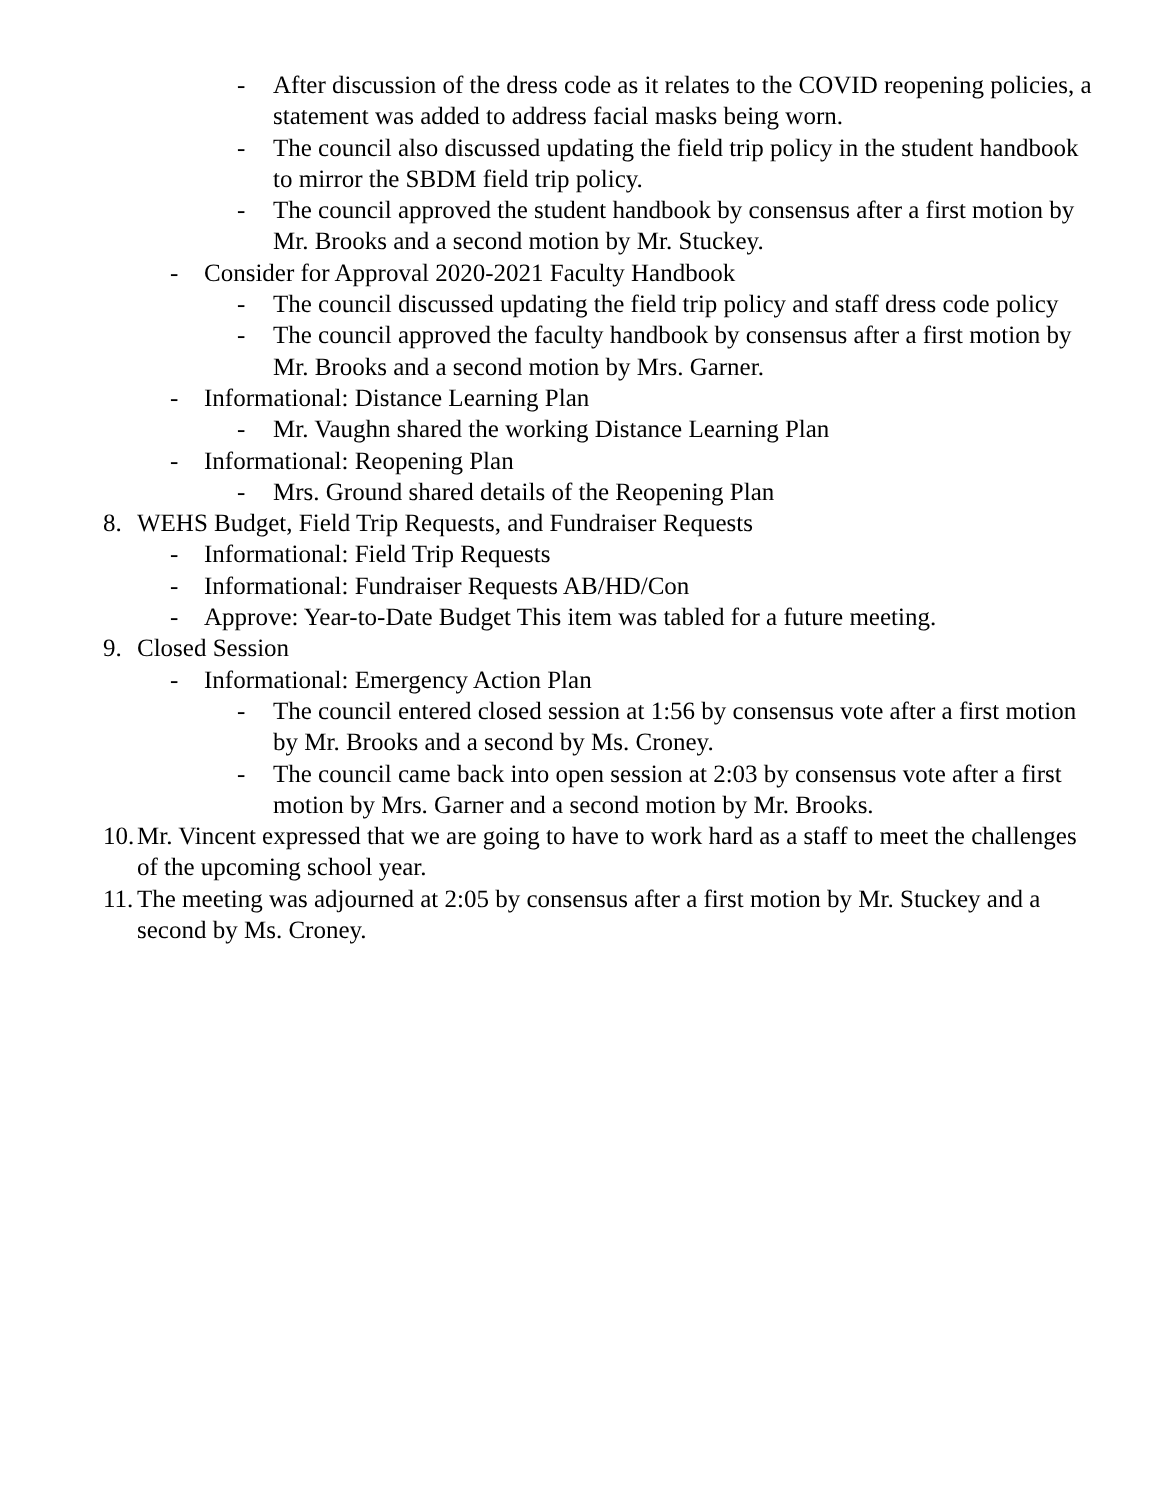- After discussion of the dress code as it relates to the COVID reopening policies, a statement was added to address facial masks being worn.
- The council also discussed updating the field trip policy in the student handbook to mirror the SBDM field trip policy.
- The council approved the student handbook by consensus after a first motion by Mr. Brooks and a second motion by Mr. Stuckey.
- Consider for Approval 2020-2021 Faculty Handbook
- The council discussed updating the field trip policy and staff dress code policy
- The council approved the faculty handbook by consensus after a first motion by Mr. Brooks and a second motion by Mrs. Garner.
- Informational: Distance Learning Plan
- Mr. Vaughn shared the working Distance Learning Plan
- Informational: Reopening Plan
- Mrs. Ground shared details of the Reopening Plan
8. WEHS Budget, Field Trip Requests, and Fundraiser Requests
- Informational: Field Trip Requests
- Informational: Fundraiser Requests AB/HD/Con
- Approve: Year-to-Date Budget This item was tabled for a future meeting.
9. Closed Session
- Informational: Emergency Action Plan
- The council entered closed session at 1:56 by consensus vote after a first motion by Mr. Brooks and a second by Ms. Croney.
- The council came back into open session at 2:03 by consensus vote after a first motion by Mrs. Garner and a second motion by Mr. Brooks.
10. Mr. Vincent expressed that we are going to have to work hard as a staff to meet the challenges of the upcoming school year.
11. The meeting was adjourned at 2:05 by consensus after a first motion by Mr. Stuckey and a second by Ms. Croney.